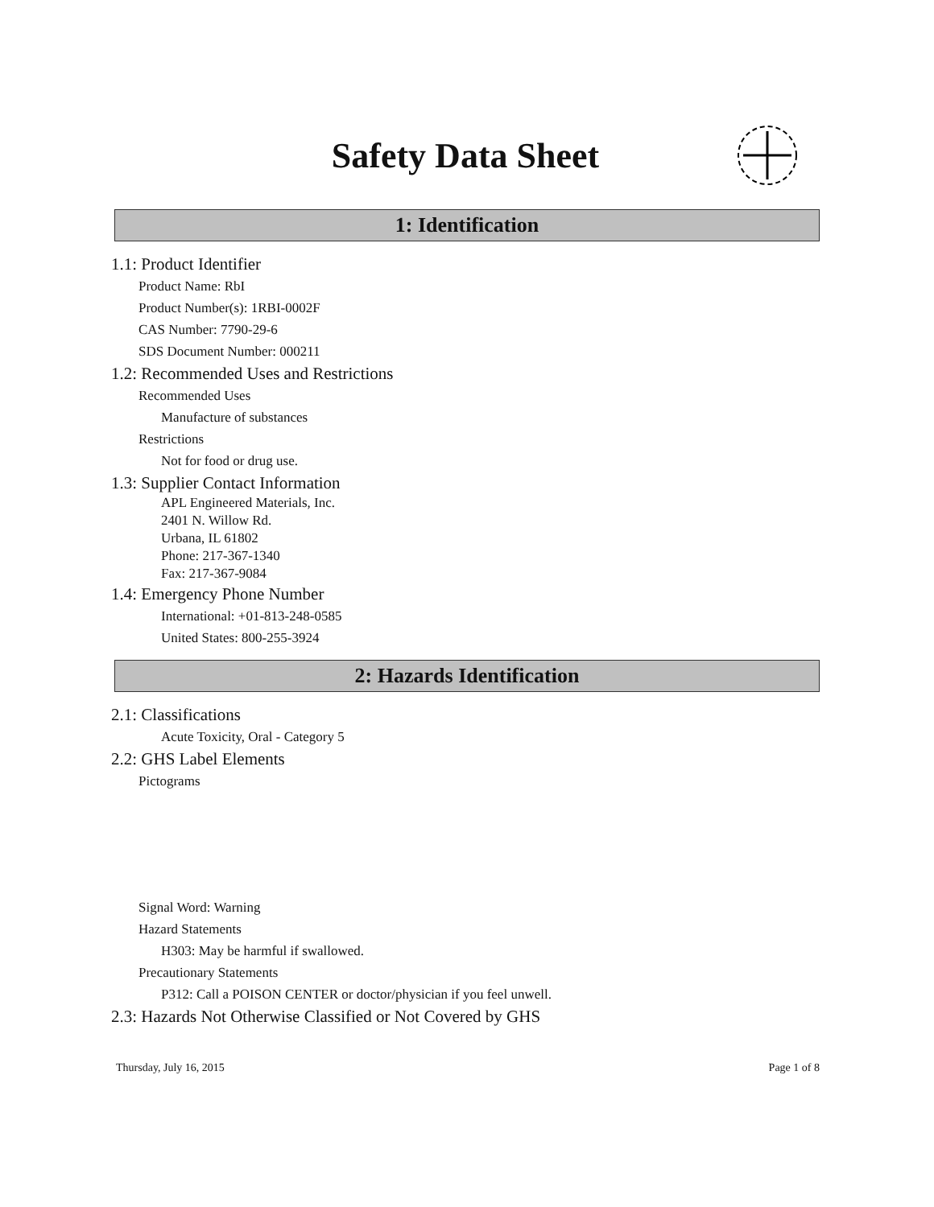Safety Data Sheet
1: Identification
1.1: Product Identifier
Product Name: RbI
Product Number(s): 1RBI-0002F
CAS Number: 7790-29-6
SDS Document Number: 000211
1.2: Recommended Uses and Restrictions
Recommended Uses
Manufacture of substances
Restrictions
Not for food or drug use.
1.3: Supplier Contact Information
APL Engineered Materials, Inc.
2401 N. Willow Rd.
Urbana, IL 61802
Phone: 217-367-1340
Fax: 217-367-9084
1.4: Emergency Phone Number
International: +01-813-248-0585
United States: 800-255-3924
2: Hazards Identification
2.1: Classifications
Acute Toxicity, Oral - Category 5
2.2: GHS Label Elements
Pictograms
Signal Word: Warning
Hazard Statements
H303: May be harmful if swallowed.
Precautionary Statements
P312: Call a POISON CENTER or doctor/physician if you feel unwell.
2.3: Hazards Not Otherwise Classified or Not Covered by GHS
Thursday, July 16, 2015 Page 1 of 8